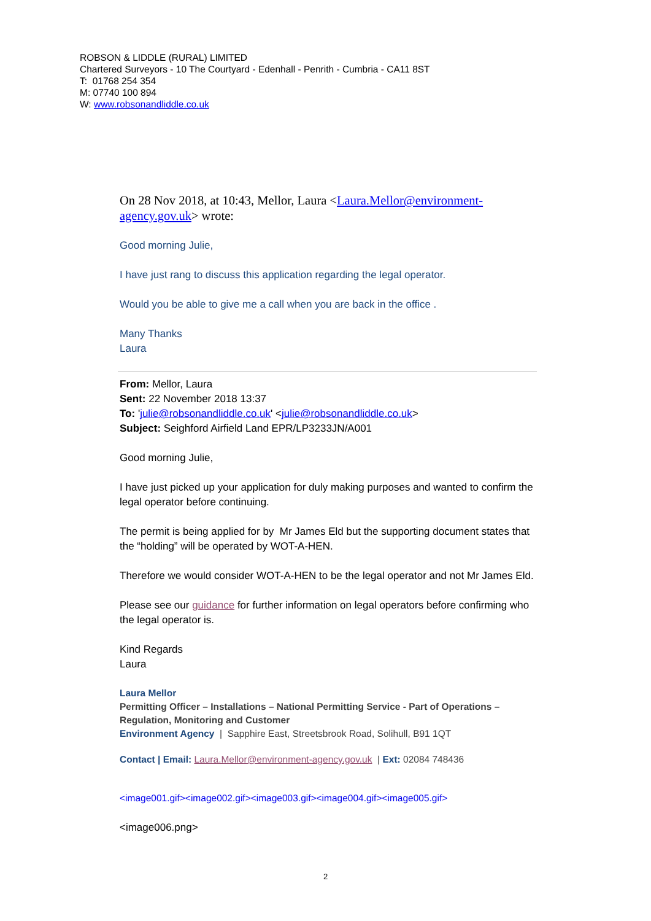ROBSON & LIDDLE (RURAL) LIMITED
Chartered Surveyors - 10 The Courtyard - Edenhall - Penrith - Cumbria - CA11 8ST
T: 01768 254 354
M: 07740 100 894
W: www.robsonandliddle.co.uk
On 28 Nov 2018, at 10:43, Mellor, Laura <Laura.Mellor@environment-agency.gov.uk> wrote:
Good morning Julie,
I have just rang to discuss this application regarding the legal operator.
Would you be able to give me a call when you are back in the office .
Many Thanks
Laura
From: Mellor, Laura
Sent: 22 November 2018 13:37
To: 'julie@robsonandliddle.co.uk' <julie@robsonandliddle.co.uk>
Subject: Seighford Airfield Land EPR/LP3233JN/A001
Good morning Julie,
I have just picked up your application for duly making purposes and wanted to confirm the legal operator before continuing.
The permit is being applied for by Mr James Eld but the supporting document states that the “holding” will be operated by WOT-A-HEN.
Therefore we would consider WOT-A-HEN to be the legal operator and not Mr James Eld.
Please see our guidance for further information on legal operators before confirming who the legal operator is.
Kind Regards
Laura
Laura Mellor
Permitting Officer – Installations – National Permitting Service - Part of Operations – Regulation, Monitoring and Customer
Environment Agency | Sapphire East, Streetsbrook Road, Solihull, B91 1QT
Contact | Email: Laura.Mellor@environment-agency.gov.uk | Ext: 02084 748436
<image001.gif><image002.gif><image003.gif><image004.gif><image005.gif>
<image006.png>
2